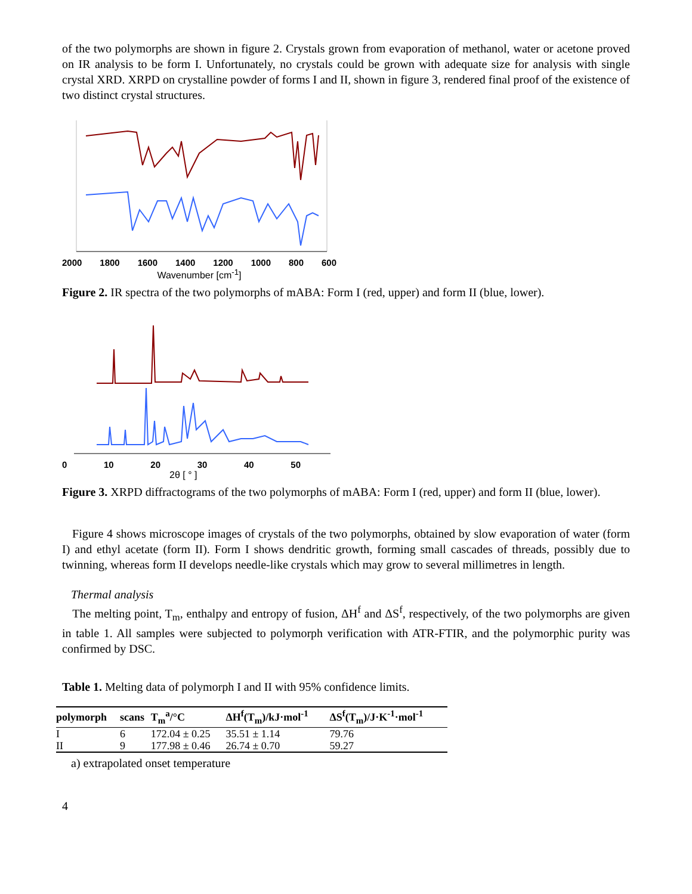of the two polymorphs are shown in figure 2. Crystals grown from evaporation of methanol, water or acetone proved on IR analysis to be form I. Unfortunately, no crystals could be grown with adequate size for analysis with single crystal XRD. XRPD on crystalline powder of forms I and II, shown in figure 3, rendered final proof of the existence of two distinct crystal structures.
2000 1800 1600 1400 1200 1000 800 600
Wavenumber [cm<sup>-1</sup>]
Figure 2. IR spectra of the two polymorphs of mABA: Form I (red, upper) and form II (blue, lower).
0 10 20 30 40 50
2θ [ ° ]
Figure 3. XRPD diffractograms of the two polymorphs of mABA: Form I (red, upper) and form II (blue, lower).
Figure 4 shows microscope images of crystals of the two polymorphs, obtained by slow evaporation of water (form I) and ethyl acetate (form II). Form I shows dendritic growth, forming small cascades of threads, possibly due to twinning, whereas form II develops needle-like crystals which may grow to several millimetres in length.
Thermal analysis
The melting point, T<sub>m</sub>, enthalpy and entropy of fusion, ΔH<sup>f</sup> and ΔS<sup>f</sup>, respectively, of the two polymorphs are given in table 1. All samples were subjected to polymorph verification with ATR-FTIR, and the polymorphic purity was confirmed by DSC.
Table 1. Melting data of polymorph I and II with 95% confidence limits.
| polymorph | scans | T<sub>m</sub><sup>a</sup>/°C | ΔH<sup>f</sup>(T<sub>m</sub>)/kJ·mol<sup>-1</sup> | ΔS<sup>f</sup>(T<sub>m</sub>)/J·K<sup>-1</sup>·mol<sup>-1</sup> |
| --- | --- | --- | --- | --- |
| I | 6 | 172.04 ± 0.25 | 35.51 ± 1.14 | 79.76 |
| II | 9 | 177.98 ± 0.46 | 26.74 ± 0.70 | 59.27 |
a) extrapolated onset temperature
4